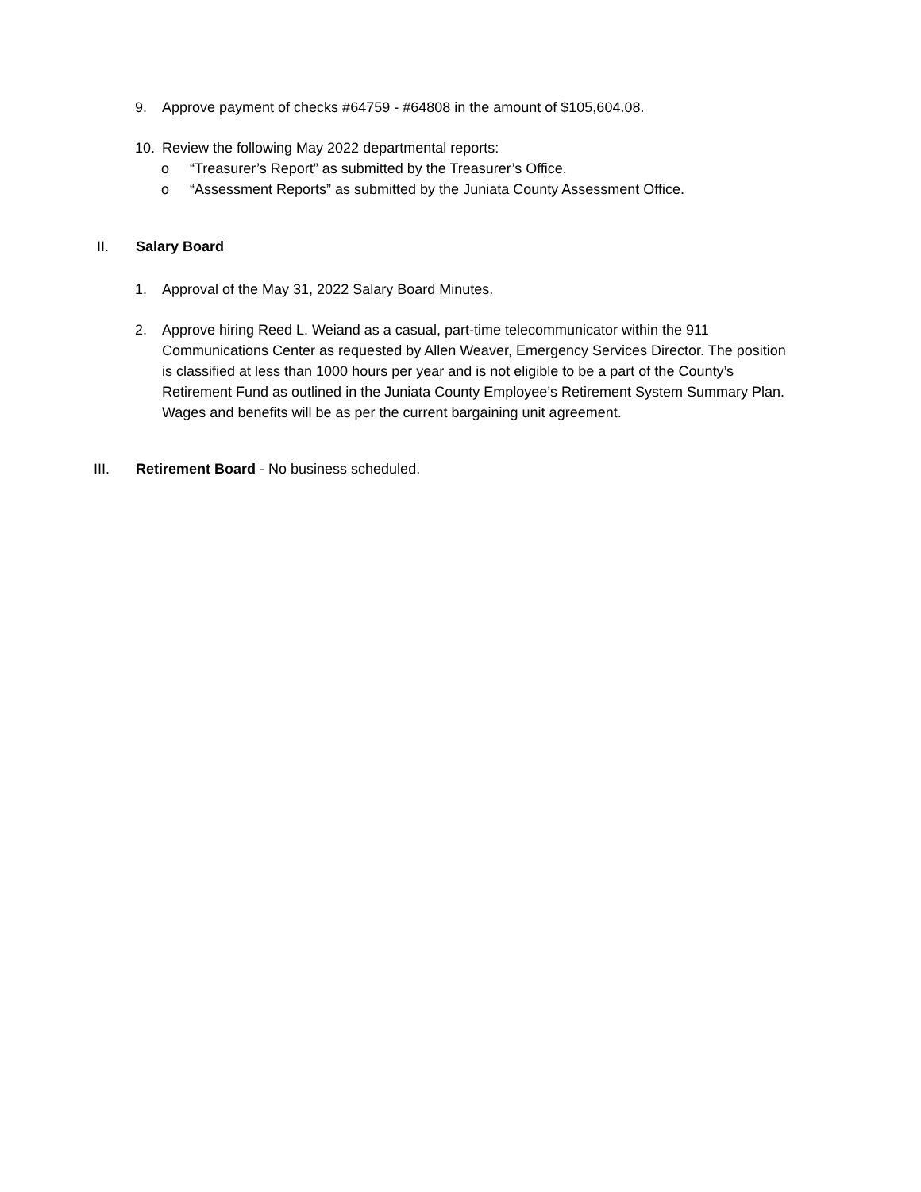9. Approve payment of checks #64759 - #64808 in the amount of $105,604.08.
10. Review the following May 2022 departmental reports:
o “Treasurer’s Report” as submitted by the Treasurer’s Office.
o “Assessment Reports” as submitted by the Juniata County Assessment Office.
II. Salary Board
1. Approval of the May 31, 2022 Salary Board Minutes.
2. Approve hiring Reed L. Weiand as a casual, part-time telecommunicator within the 911 Communications Center as requested by Allen Weaver, Emergency Services Director. The position is classified at less than 1000 hours per year and is not eligible to be a part of the County’s Retirement Fund as outlined in the Juniata County Employee’s Retirement System Summary Plan. Wages and benefits will be as per the current bargaining unit agreement.
III. Retirement Board - No business scheduled.